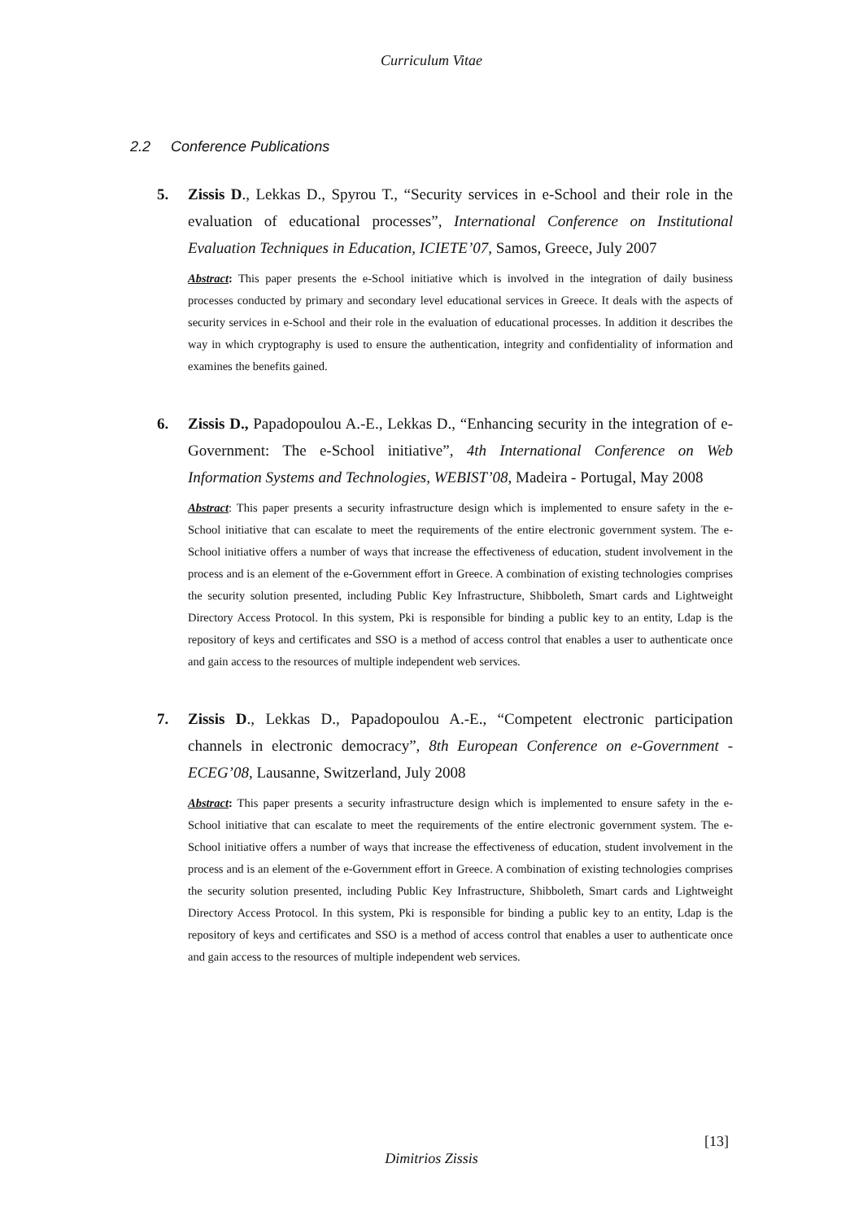Curriculum Vitae
2.2 Conference Publications
5. Zissis D., Lekkas D., Spyrou T., “Security services in e-School and their role in the evaluation of educational processes”, International Conference on Institutional Evaluation Techniques in Education, ICIETE’07, Samos, Greece, July 2007
Abstract: This paper presents the e-School initiative which is involved in the integration of daily business processes conducted by primary and secondary level educational services in Greece. It deals with the aspects of security services in e-School and their role in the evaluation of educational processes. In addition it describes the way in which cryptography is used to ensure the authentication, integrity and confidentiality of information and examines the benefits gained.
6. Zissis D., Papadopoulou A.-E., Lekkas D., “Enhancing security in the integration of e-Government: The e-School initiative”, 4th International Conference on Web Information Systems and Technologies, WEBIST’08, Madeira - Portugal, May 2008
Abstract: This paper presents a security infrastructure design which is implemented to ensure safety in the e-School initiative that can escalate to meet the requirements of the entire electronic government system. The e-School initiative offers a number of ways that increase the effectiveness of education, student involvement in the process and is an element of the e-Government effort in Greece. A combination of existing technologies comprises the security solution presented, including Public Key Infrastructure, Shibboleth, Smart cards and Lightweight Directory Access Protocol. In this system, Pki is responsible for binding a public key to an entity, Ldap is the repository of keys and certificates and SSO is a method of access control that enables a user to authenticate once and gain access to the resources of multiple independent web services.
7. Zissis D., Lekkas D., Papadopoulou A.-E., “Competent electronic participation channels in electronic democracy”, 8th European Conference on e-Government - ECEG’08, Lausanne, Switzerland, July 2008
Abstract: This paper presents a security infrastructure design which is implemented to ensure safety in the e-School initiative that can escalate to meet the requirements of the entire electronic government system. The e-School initiative offers a number of ways that increase the effectiveness of education, student involvement in the process and is an element of the e-Government effort in Greece. A combination of existing technologies comprises the security solution presented, including Public Key Infrastructure, Shibboleth, Smart cards and Lightweight Directory Access Protocol. In this system, Pki is responsible for binding a public key to an entity, Ldap is the repository of keys and certificates and SSO is a method of access control that enables a user to authenticate once and gain access to the resources of multiple independent web services.
[13]
Dimitrios Zissis